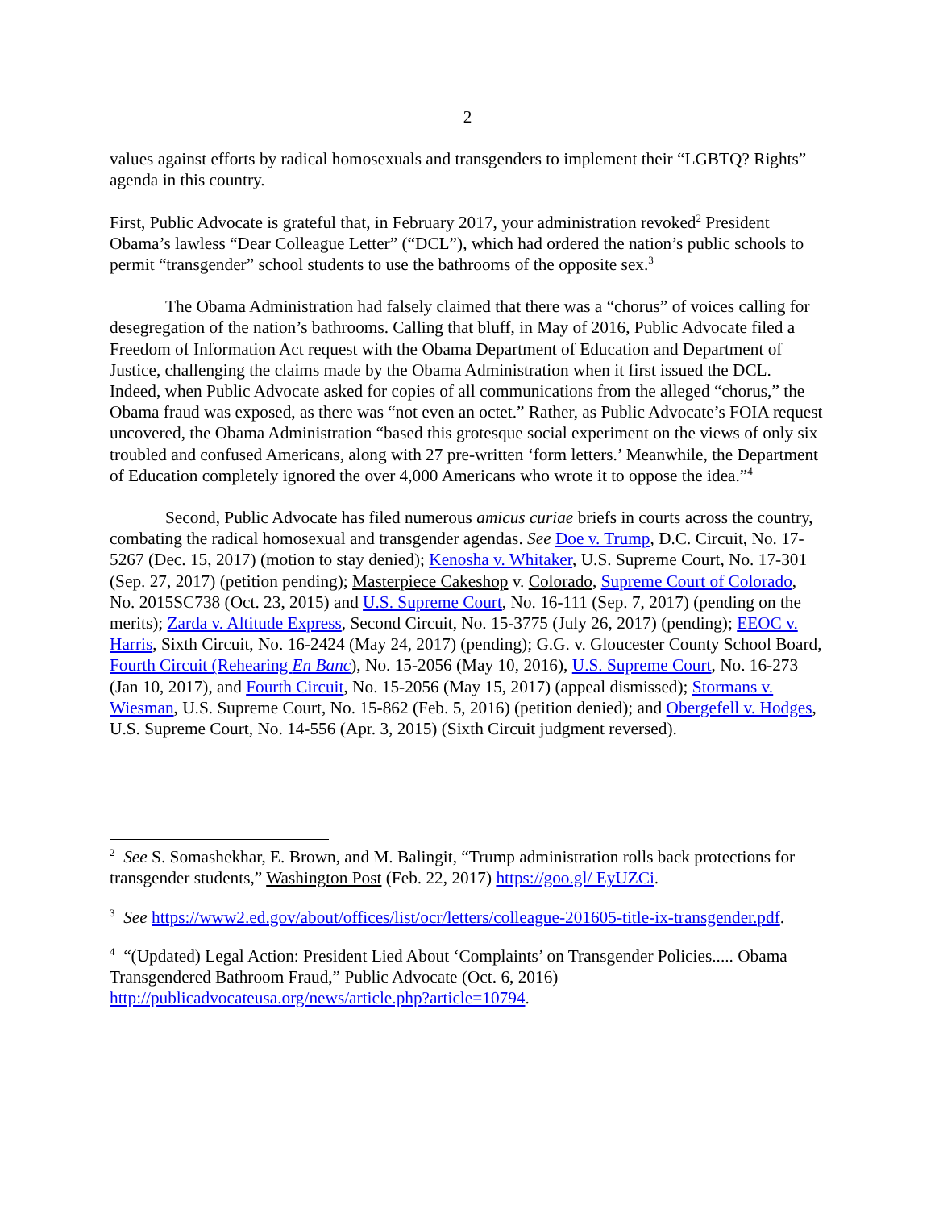2
values against efforts by radical homosexuals and transgenders to implement their “LGBTQ? Rights” agenda in this country.
First, Public Advocate is grateful that, in February 2017, your administration revoked<sup>2</sup> President Obama’s lawless “Dear Colleague Letter” (“DCL”), which had ordered the nation’s public schools to permit “transgender” school students to use the bathrooms of the opposite sex.<sup>3</sup>
The Obama Administration had falsely claimed that there was a “chorus” of voices calling for desegregation of the nation’s bathrooms. Calling that bluff, in May of 2016, Public Advocate filed a Freedom of Information Act request with the Obama Department of Education and Department of Justice, challenging the claims made by the Obama Administration when it first issued the DCL. Indeed, when Public Advocate asked for copies of all communications from the alleged “chorus,” the Obama fraud was exposed, as there was “not even an octet.” Rather, as Public Advocate’s FOIA request uncovered, the Obama Administration “based this grotesque social experiment on the views of only six troubled and confused Americans, along with 27 pre-written ‘form letters.’ Meanwhile, the Department of Education completely ignored the over 4,000 Americans who wrote it to oppose the idea.”<sup>4</sup>
Second, Public Advocate has filed numerous amicus curiae briefs in courts across the country, combating the radical homosexual and transgender agendas. See Doe v. Trump, D.C. Circuit, No. 17-5267 (Dec. 15, 2017) (motion to stay denied); Kenosha v. Whitaker, U.S. Supreme Court, No. 17-301 (Sep. 27, 2017) (petition pending); Masterpiece Cakeshop v. Colorado, Supreme Court of Colorado, No. 2015SC738 (Oct. 23, 2015) and U.S. Supreme Court, No. 16-111 (Sep. 7, 2017) (pending on the merits); Zarda v. Altitude Express, Second Circuit, No. 15-3775 (July 26, 2017) (pending); EEOC v. Harris, Sixth Circuit, No. 16-2424 (May 24, 2017) (pending); G.G. v. Gloucester County School Board, Fourth Circuit (Rehearing En Banc), No. 15-2056 (May 10, 2016), U.S. Supreme Court, No. 16-273 (Jan 10, 2017), and Fourth Circuit, No. 15-2056 (May 15, 2017) (appeal dismissed); Stormans v. Wiesman, U.S. Supreme Court, No. 15-862 (Feb. 5, 2016) (petition denied); and Obergefell v. Hodges, U.S. Supreme Court, No. 14-556 (Apr. 3, 2015) (Sixth Circuit judgment reversed).
<sup>2</sup> See S. Somashekhar, E. Brown, and M. Balingit, “Trump administration rolls back protections for transgender students,” Washington Post (Feb. 22, 2017) https://goo.gl/ EyUZCi.
<sup>3</sup> See https://www2.ed.gov/about/offices/list/ocr/letters/colleague-201605-title-ix-transgender.pdf.
<sup>4</sup> “(Updated) Legal Action: President Lied About ‘Complaints’ on Transgender Policies..... Obama Transgendered Bathroom Fraud,” Public Advocate (Oct. 6, 2016) http://publicadvocateusa.org/news/article.php?article=10794.